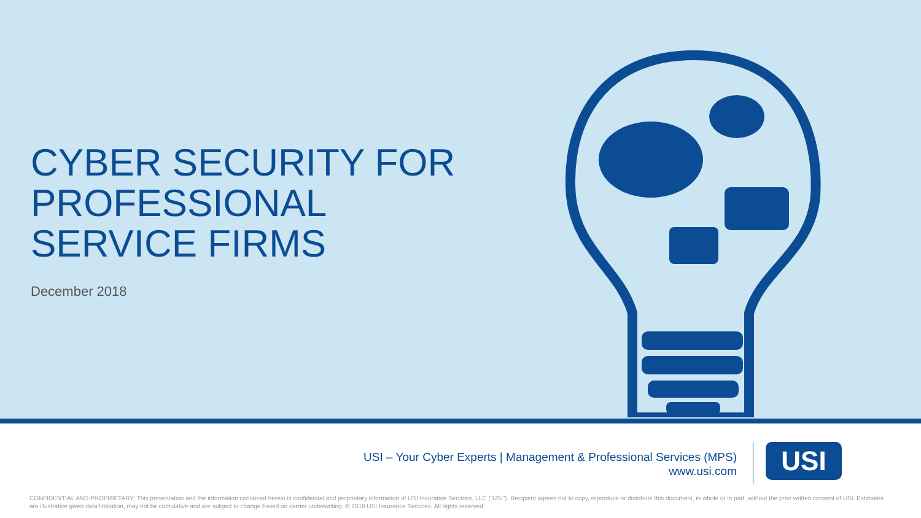CYBER SECURITY FOR
PROFESSIONAL
SERVICE FIRMS
December 2018
USI – Your Cyber Experts | Management & Professional Services (MPS)
www.usi.com
USI
CONFIDENTIAL AND PROPRIETARY: This presentation and the information contained herein is confidential and proprietary information of USI Insurance Services, LLC ("USI"). Recipient agrees not to copy, reproduce or distribute this document, in whole or in part, without the prior written consent of USI. Estimates are illustrative given data limitation, may not be cumulative and are subject to change based on carrier underwriting. © 2018 USI Insurance Services. All rights reserved.